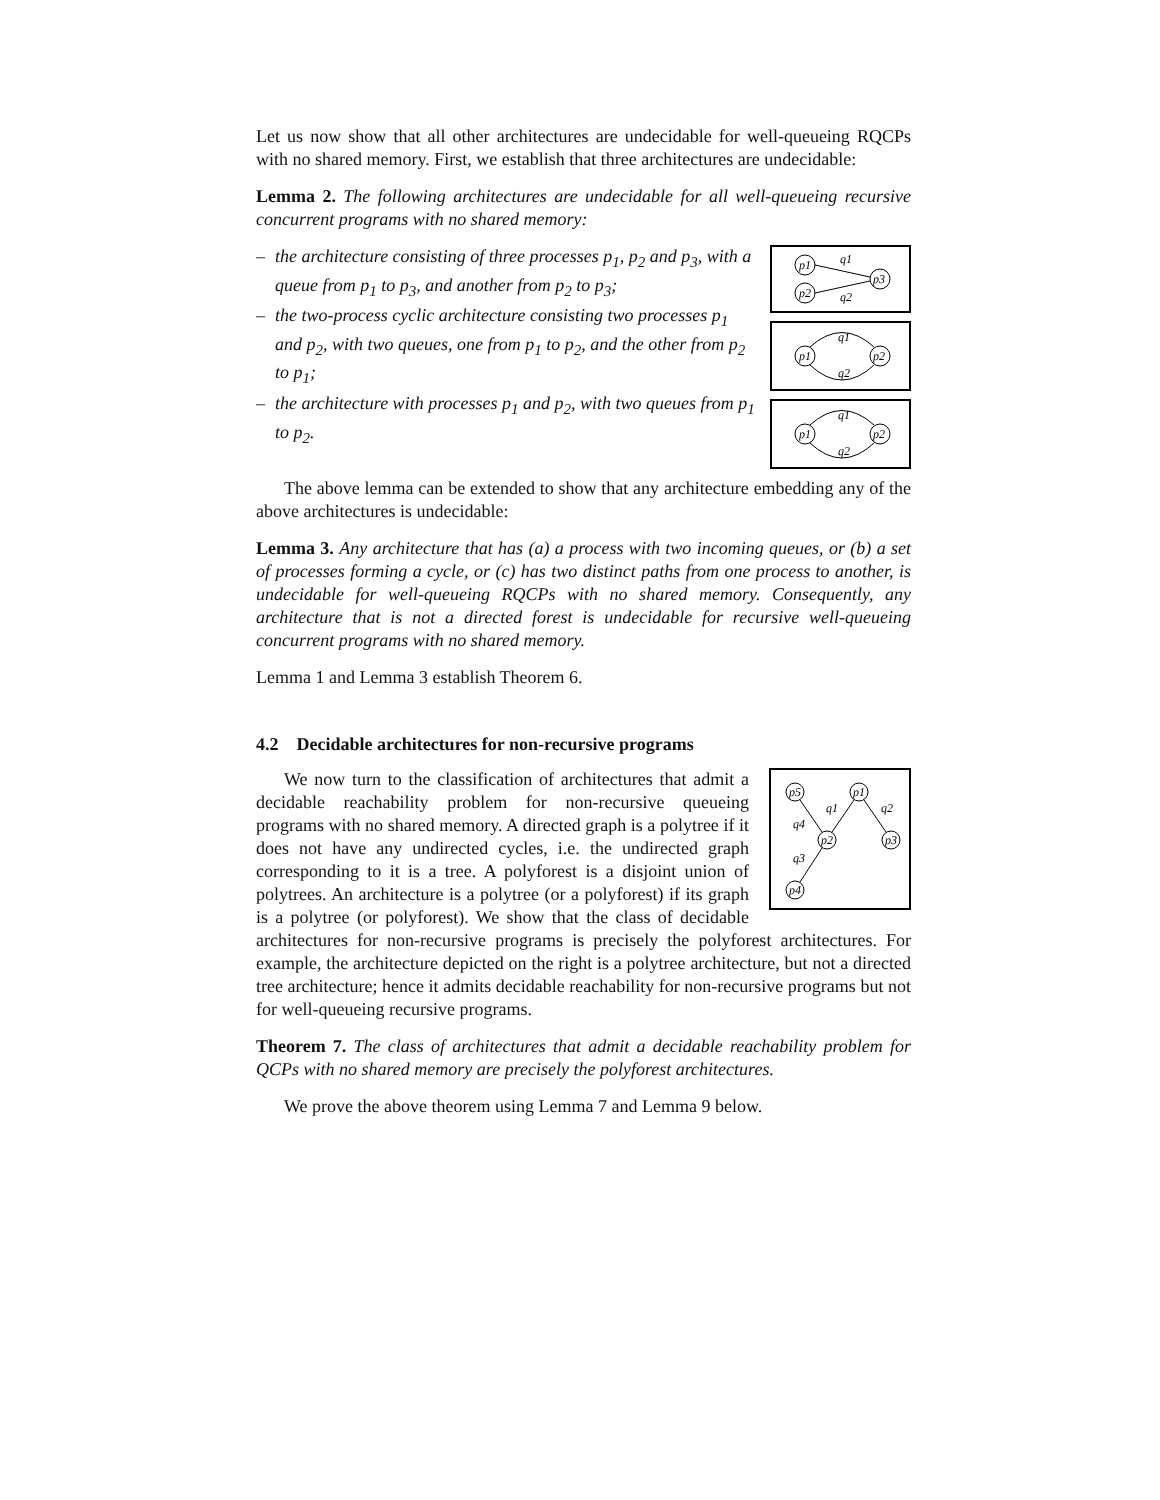Let us now show that all other architectures are undecidable for well-queueing RQCPs with no shared memory. First, we establish that three architectures are undecidable:
Lemma 2. The following architectures are undecidable for all well-queueing recursive concurrent programs with no shared memory:
– the architecture consisting of three processes p<sub>1</sub>, p<sub>2</sub> and p<sub>3</sub>, with a queue from p<sub>1</sub> to p<sub>3</sub>, and another from p<sub>2</sub> to p<sub>3</sub>;
– the two-process cyclic architecture consisting two processes p<sub>1</sub> and p<sub>2</sub>, with two queues, one from p<sub>1</sub> to p<sub>2</sub>, and the other from p<sub>2</sub> to p<sub>1</sub>;
– the architecture with processes p<sub>1</sub> and p<sub>2</sub>, with two queues from p<sub>1</sub> to p<sub>2</sub>.
p1
p2
p3
q1
q2
p1
p2
q1
q2
p1
p2
q1
q2
The above lemma can be extended to show that any architecture embedding any of the above architectures is undecidable:
Lemma 3. Any architecture that has (a) a process with two incoming queues, or (b) a set of processes forming a cycle, or (c) has two distinct paths from one process to another, is undecidable for well-queueing RQCPs with no shared memory. Consequently, any architecture that is not a directed forest is undecidable for recursive well-queueing concurrent programs with no shared memory.
Lemma 1 and Lemma 3 establish Theorem 6.
4.2 Decidable architectures for non-recursive programs
p5
p1
p2
p3
p4
q1
q2
q4
q3
We now turn to the classification of architectures that admit a decidable reachability problem for non-recursive queueing programs with no shared memory. A directed graph is a polytree if it does not have any undirected cycles, i.e. the undirected graph corresponding to it is a tree. A polyforest is a disjoint union of polytrees. An architecture is a polytree (or a polyforest) if its graph is a polytree (or polyforest). We show that the class of decidable architectures for non-recursive programs is precisely the polyforest architectures. For example, the architecture depicted on the right is a polytree architecture, but not a directed tree architecture; hence it admits decidable reachability for non-recursive programs but not for well-queueing recursive programs.
Theorem 7. The class of architectures that admit a decidable reachability problem for QCPs with no shared memory are precisely the polyforest architectures.
We prove the above theorem using Lemma 7 and Lemma 9 below.